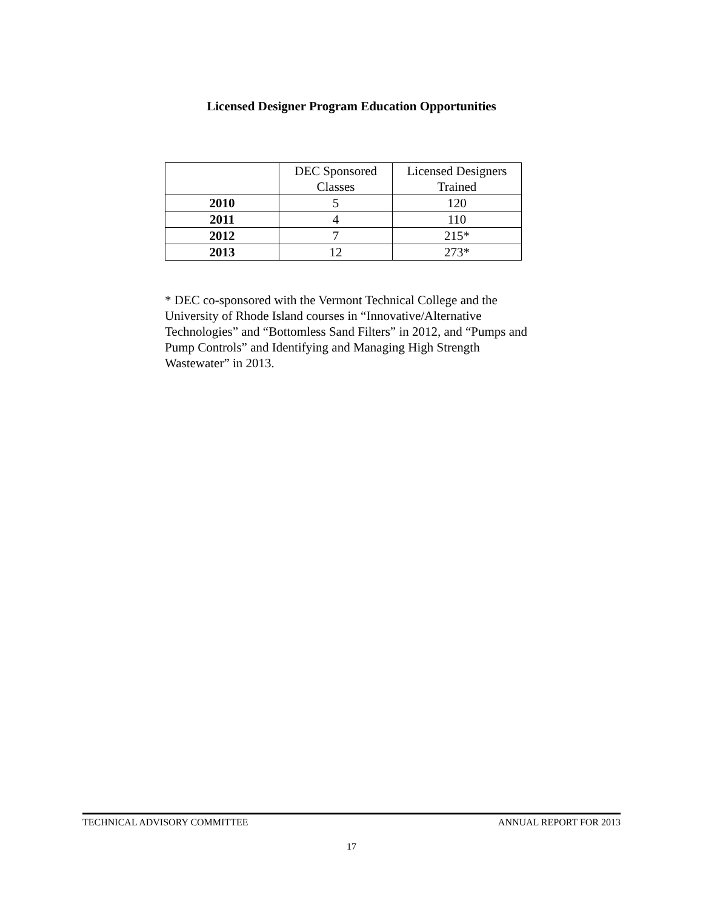Licensed Designer Program Education Opportunities
| | DEC Sponsored Classes | Licensed Designers Trained |
| --- | --- | --- |
| 2010 | 5 | 120 |
| 2011 | 4 | 110 |
| 2012 | 7 | 215* |
| 2013 | 12 | 273* |
* DEC co-sponsored with the Vermont Technical College and the University of Rhode Island courses in “Innovative/Alternative Technologies” and “Bottomless Sand Filters” in 2012, and “Pumps and Pump Controls” and Identifying and Managing High Strength Wastewater” in 2013.
TECHNICAL ADVISORY COMMITTEE ANNUAL REPORT FOR 2013
17